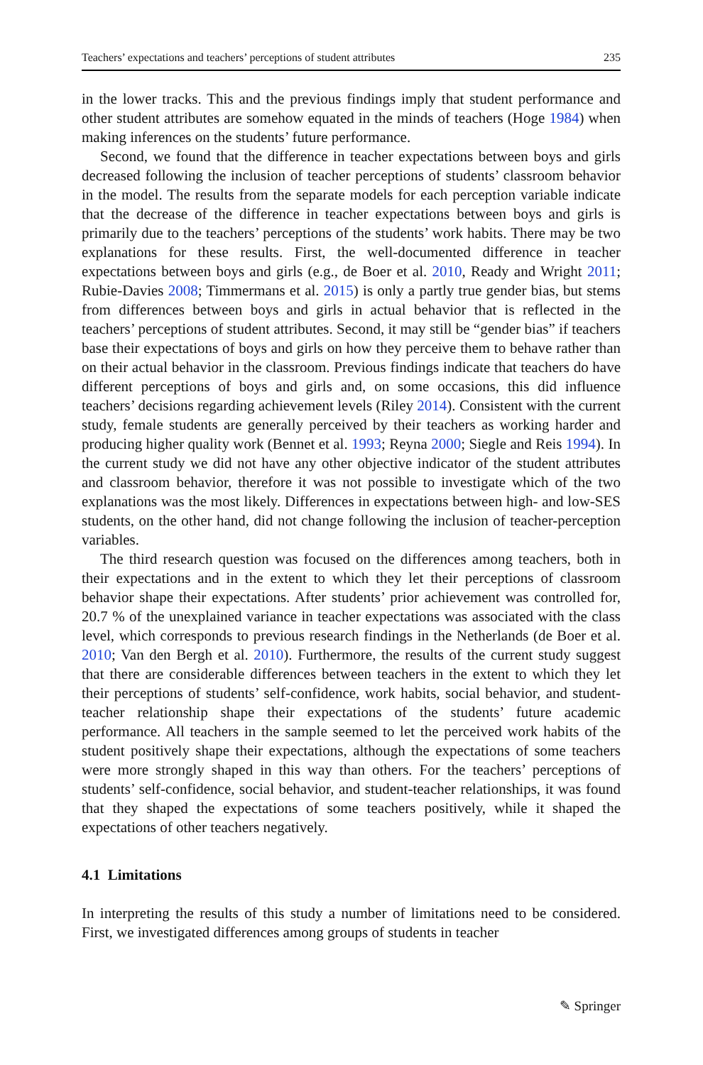Teachers’ expectations and teachers’ perceptions of student attributes 235
in the lower tracks. This and the previous findings imply that student performance and other student attributes are somehow equated in the minds of teachers (Hoge 1984) when making inferences on the students’ future performance.
Second, we found that the difference in teacher expectations between boys and girls decreased following the inclusion of teacher perceptions of students’ classroom behavior in the model. The results from the separate models for each perception variable indicate that the decrease of the difference in teacher expectations between boys and girls is primarily due to the teachers’ perceptions of the students’ work habits. There may be two explanations for these results. First, the well-documented difference in teacher expectations between boys and girls (e.g., de Boer et al. 2010, Ready and Wright 2011; Rubie-Davies 2008; Timmermans et al. 2015) is only a partly true gender bias, but stems from differences between boys and girls in actual behavior that is reflected in the teachers’ perceptions of student attributes. Second, it may still be “gender bias” if teachers base their expectations of boys and girls on how they perceive them to behave rather than on their actual behavior in the classroom. Previous findings indicate that teachers do have different perceptions of boys and girls and, on some occasions, this did influence teachers’ decisions regarding achievement levels (Riley 2014). Consistent with the current study, female students are generally perceived by their teachers as working harder and producing higher quality work (Bennet et al. 1993; Reyna 2000; Siegle and Reis 1994). In the current study we did not have any other objective indicator of the student attributes and classroom behavior, therefore it was not possible to investigate which of the two explanations was the most likely. Differences in expectations between high- and low-SES students, on the other hand, did not change following the inclusion of teacher-perception variables.
The third research question was focused on the differences among teachers, both in their expectations and in the extent to which they let their perceptions of classroom behavior shape their expectations. After students’ prior achievement was controlled for, 20.7 % of the unexplained variance in teacher expectations was associated with the class level, which corresponds to previous research findings in the Netherlands (de Boer et al. 2010; Van den Bergh et al. 2010). Furthermore, the results of the current study suggest that there are considerable differences between teachers in the extent to which they let their perceptions of students’ self-confidence, work habits, social behavior, and student-teacher relationship shape their expectations of the students’ future academic performance. All teachers in the sample seemed to let the perceived work habits of the student positively shape their expectations, although the expectations of some teachers were more strongly shaped in this way than others. For the teachers’ perceptions of students’ self-confidence, social behavior, and student-teacher relationships, it was found that they shaped the expectations of some teachers positively, while it shaped the expectations of other teachers negatively.
4.1 Limitations
In interpreting the results of this study a number of limitations need to be considered. First, we investigated differences among groups of students in teacher
✎ Springer